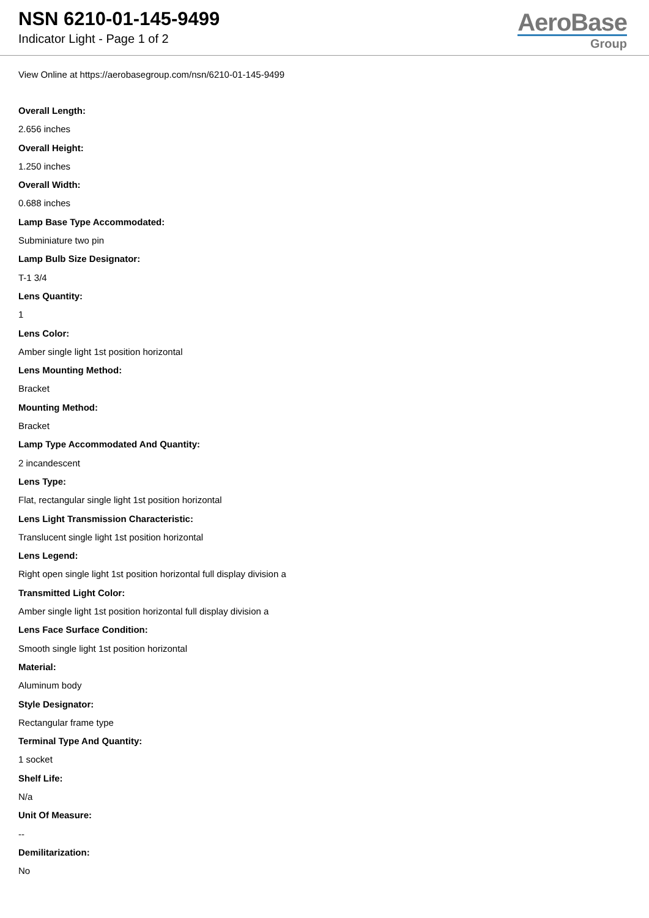NSN 6210-01-145-9499
Indicator Light - Page 1 of 2
AeroBase
Group
View Online at https://aerobasegroup.com/nsn/6210-01-145-9499
Overall Length:
2.656 inches
Overall Height:
1.250 inches
Overall Width:
0.688 inches
Lamp Base Type Accommodated:
Subminiature two pin
Lamp Bulb Size Designator:
T-1 3/4
Lens Quantity:
1
Lens Color:
Amber single light 1st position horizontal
Lens Mounting Method:
Bracket
Mounting Method:
Bracket
Lamp Type Accommodated And Quantity:
2 incandescent
Lens Type:
Flat, rectangular single light 1st position horizontal
Lens Light Transmission Characteristic:
Translucent single light 1st position horizontal
Lens Legend:
Right open single light 1st position horizontal full display division a
Transmitted Light Color:
Amber single light 1st position horizontal full display division a
Lens Face Surface Condition:
Smooth single light 1st position horizontal
Material:
Aluminum body
Style Designator:
Rectangular frame type
Terminal Type And Quantity:
1 socket
Shelf Life:
N/a
Unit Of Measure:
--
Demilitarization:
No